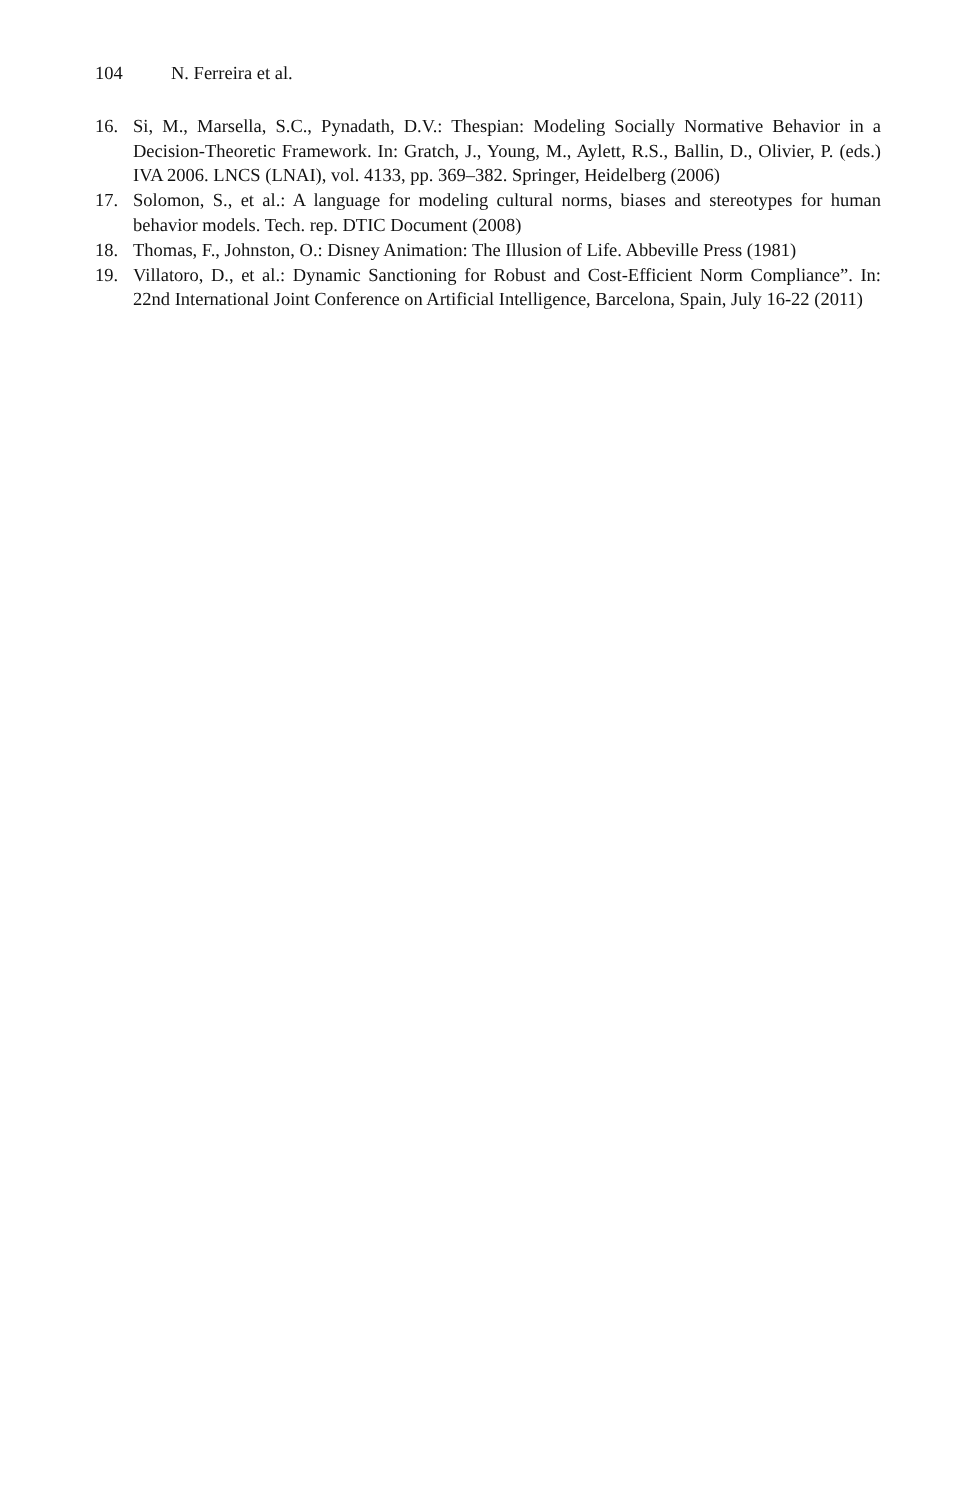104 N. Ferreira et al.
16. Si, M., Marsella, S.C., Pynadath, D.V.: Thespian: Modeling Socially Normative Behavior in a Decision-Theoretic Framework. In: Gratch, J., Young, M., Aylett, R.S., Ballin, D., Olivier, P. (eds.) IVA 2006. LNCS (LNAI), vol. 4133, pp. 369–382. Springer, Heidelberg (2006)
17. Solomon, S., et al.: A language for modeling cultural norms, biases and stereotypes for human behavior models. Tech. rep. DTIC Document (2008)
18. Thomas, F., Johnston, O.: Disney Animation: The Illusion of Life. Abbeville Press (1981)
19. Villatoro, D., et al.: Dynamic Sanctioning for Robust and Cost-Efficient Norm Compliance”. In: 22nd International Joint Conference on Artificial Intelligence, Barcelona, Spain, July 16-22 (2011)